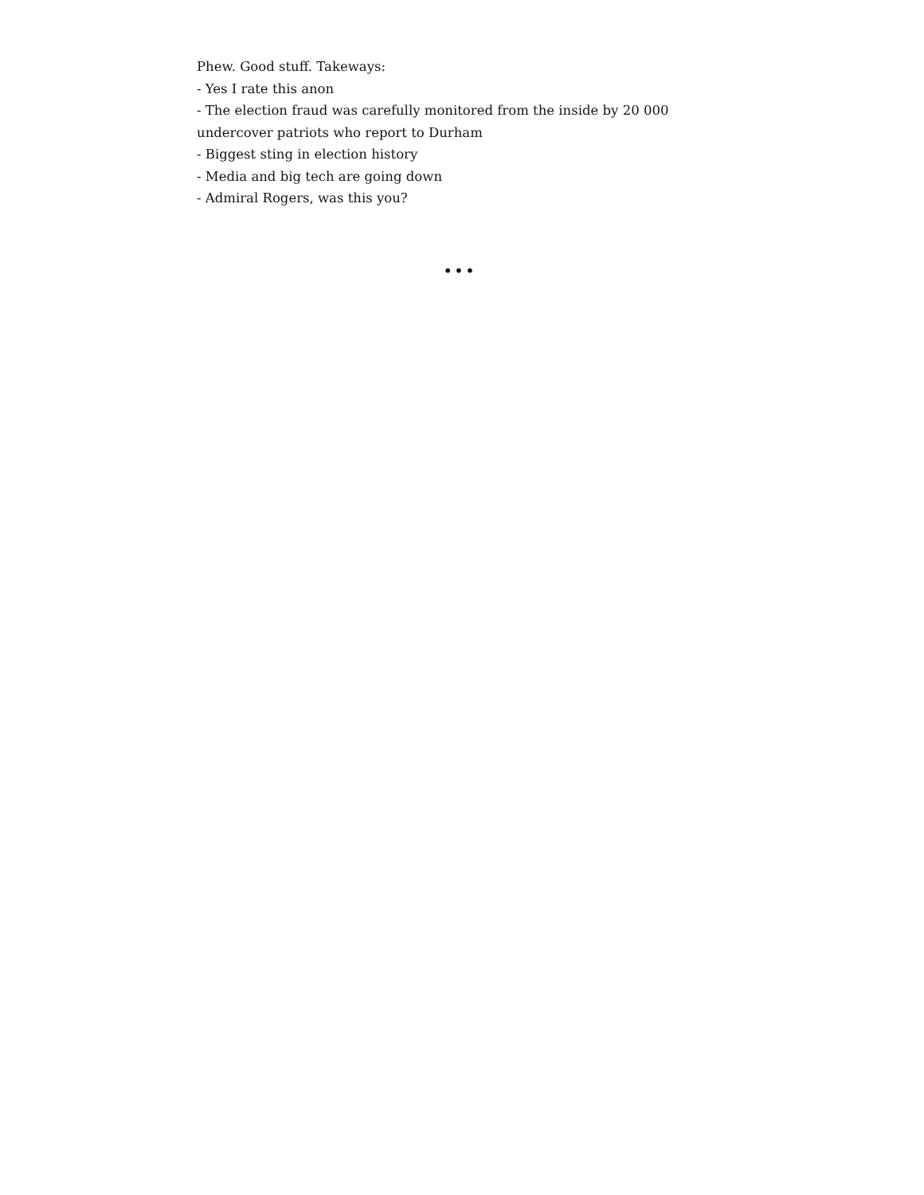Phew. Good stuff. Takeways:
- Yes I rate this anon
- The election fraud was carefully monitored from the inside by 20 000 undercover patriots who report to Durham
- Biggest sting in election history
- Media and big tech are going down
- Admiral Rogers, was this you?
•••